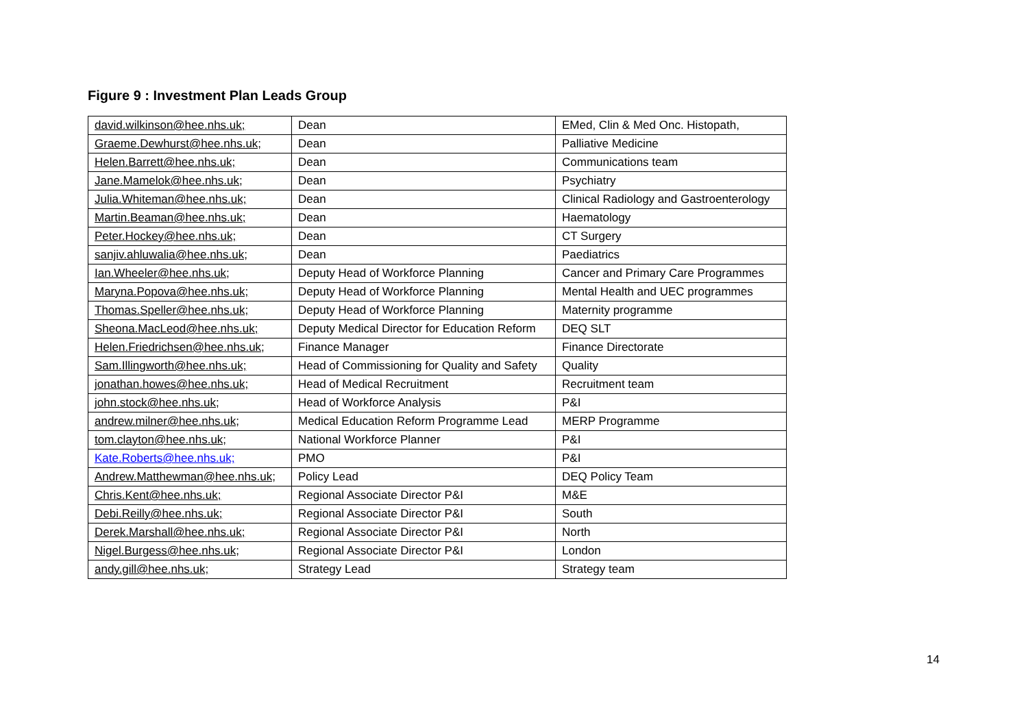Figure 9 : Investment Plan Leads Group
| david.wilkinson@hee.nhs.uk; | Dean | EMed, Clin & Med Onc. Histopath, |
| Graeme.Dewhurst@hee.nhs.uk; | Dean | Palliative Medicine |
| Helen.Barrett@hee.nhs.uk; | Dean | Communications team |
| Jane.Mamelok@hee.nhs.uk; | Dean | Psychiatry |
| Julia.Whiteman@hee.nhs.uk; | Dean | Clinical Radiology and Gastroenterology |
| Martin.Beaman@hee.nhs.uk; | Dean | Haematology |
| Peter.Hockey@hee.nhs.uk; | Dean | CT Surgery |
| sanjiv.ahluwalia@hee.nhs.uk; | Dean | Paediatrics |
| Ian.Wheeler@hee.nhs.uk; | Deputy Head of Workforce Planning | Cancer and Primary Care Programmes |
| Maryna.Popova@hee.nhs.uk; | Deputy Head of Workforce Planning | Mental Health and UEC programmes |
| Thomas.Speller@hee.nhs.uk; | Deputy Head of Workforce Planning | Maternity programme |
| Sheona.MacLeod@hee.nhs.uk; | Deputy Medical Director for Education Reform | DEQ SLT |
| Helen.Friedrichsen@hee.nhs.uk; | Finance Manager | Finance Directorate |
| Sam.Illingworth@hee.nhs.uk; | Head of Commissioning for Quality and Safety | Quality |
| jonathan.howes@hee.nhs.uk; | Head of Medical Recruitment | Recruitment team |
| john.stock@hee.nhs.uk; | Head of Workforce Analysis | P&I |
| andrew.milner@hee.nhs.uk; | Medical Education Reform Programme Lead | MERP Programme |
| tom.clayton@hee.nhs.uk; | National Workforce Planner | P&I |
| Kate.Roberts@hee.nhs.uk; | PMO | P&I |
| Andrew.Matthewman@hee.nhs.uk; | Policy Lead | DEQ Policy Team |
| Chris.Kent@hee.nhs.uk; | Regional Associate Director P&I | M&E |
| Debi.Reilly@hee.nhs.uk; | Regional Associate Director P&I | South |
| Derek.Marshall@hee.nhs.uk; | Regional Associate Director P&I | North |
| Nigel.Burgess@hee.nhs.uk; | Regional Associate Director P&I | London |
| andy.gill@hee.nhs.uk; | Strategy Lead | Strategy team |
14